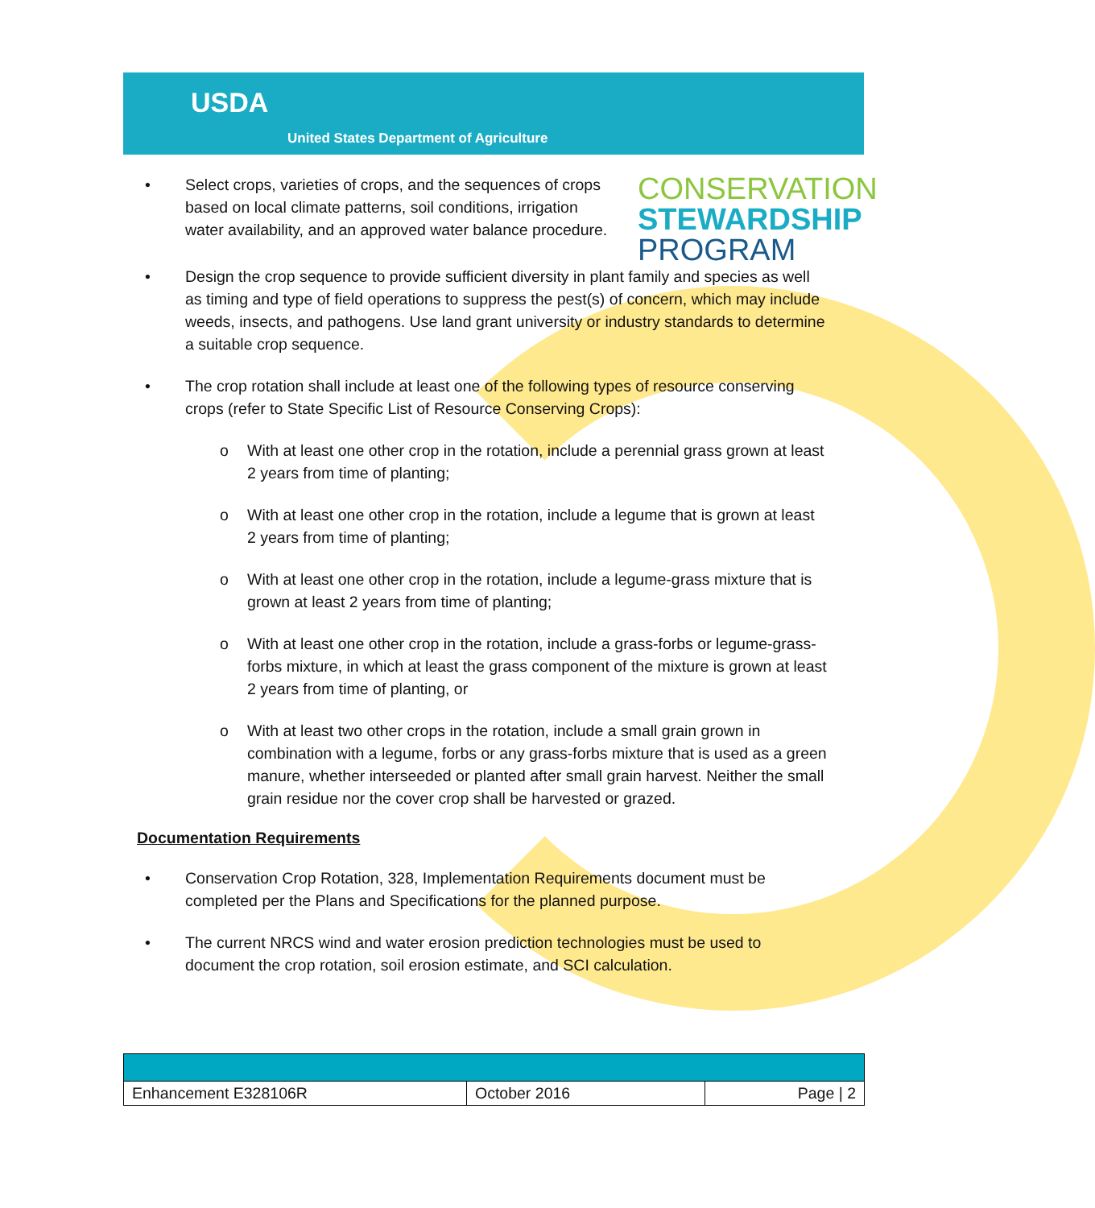USDA
United States Department of Agriculture
• Select crops, varieties of crops, and the sequences of crops based on local climate patterns, soil conditions, irrigation water availability, and an approved water balance procedure.
CONSERVATION
STEWARDSHIP
PROGRAM
• Design the crop sequence to provide sufficient diversity in plant family and species as well as timing and type of field operations to suppress the pest(s) of concern, which may include weeds, insects, and pathogens. Use land grant university or industry standards to determine a suitable crop sequence.
• The crop rotation shall include at least one of the following types of resource conserving crops (refer to State Specific List of Resource Conserving Crops):
o With at least one other crop in the rotation, include a perennial grass grown at least 2 years from time of planting;
o With at least one other crop in the rotation, include a legume that is grown at least 2 years from time of planting;
o With at least one other crop in the rotation, include a legume-grass mixture that is grown at least 2 years from time of planting;
o With at least one other crop in the rotation, include a grass-forbs or legume-grass-forbs mixture, in which at least the grass component of the mixture is grown at least 2 years from time of planting, or
o With at least two other crops in the rotation, include a small grain grown in combination with a legume, forbs or any grass-forbs mixture that is used as a green manure, whether interseeded or planted after small grain harvest. Neither the small grain residue nor the cover crop shall be harvested or grazed.
Documentation Requirements
• Conservation Crop Rotation, 328, Implementation Requirements document must be completed per the Plans and Specifications for the planned purpose.
• The current NRCS wind and water erosion prediction technologies must be used to document the crop rotation, soil erosion estimate, and SCI calculation.
| Enhancement E328106R | October 2016 | Page / 2 |